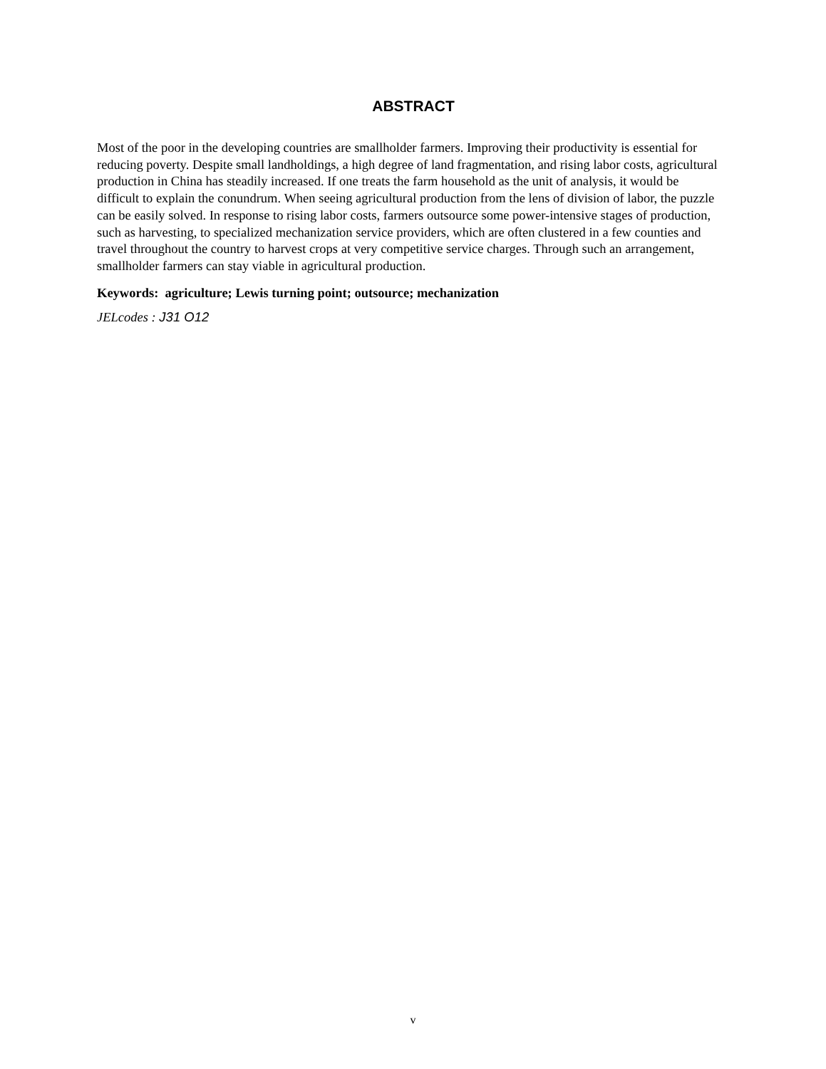ABSTRACT
Most of the poor in the developing countries are smallholder farmers. Improving their productivity is essential for reducing poverty. Despite small landholdings, a high degree of land fragmentation, and rising labor costs, agricultural production in China has steadily increased. If one treats the farm household as the unit of analysis, it would be difficult to explain the conundrum. When seeing agricultural production from the lens of division of labor, the puzzle can be easily solved. In response to rising labor costs, farmers outsource some power-intensive stages of production, such as harvesting, to specialized mechanization service providers, which are often clustered in a few counties and travel throughout the country to harvest crops at very competitive service charges. Through such an arrangement, smallholder farmers can stay viable in agricultural production.
Keywords: agriculture; Lewis turning point; outsource; mechanization
JELcodes : J31 O12
v